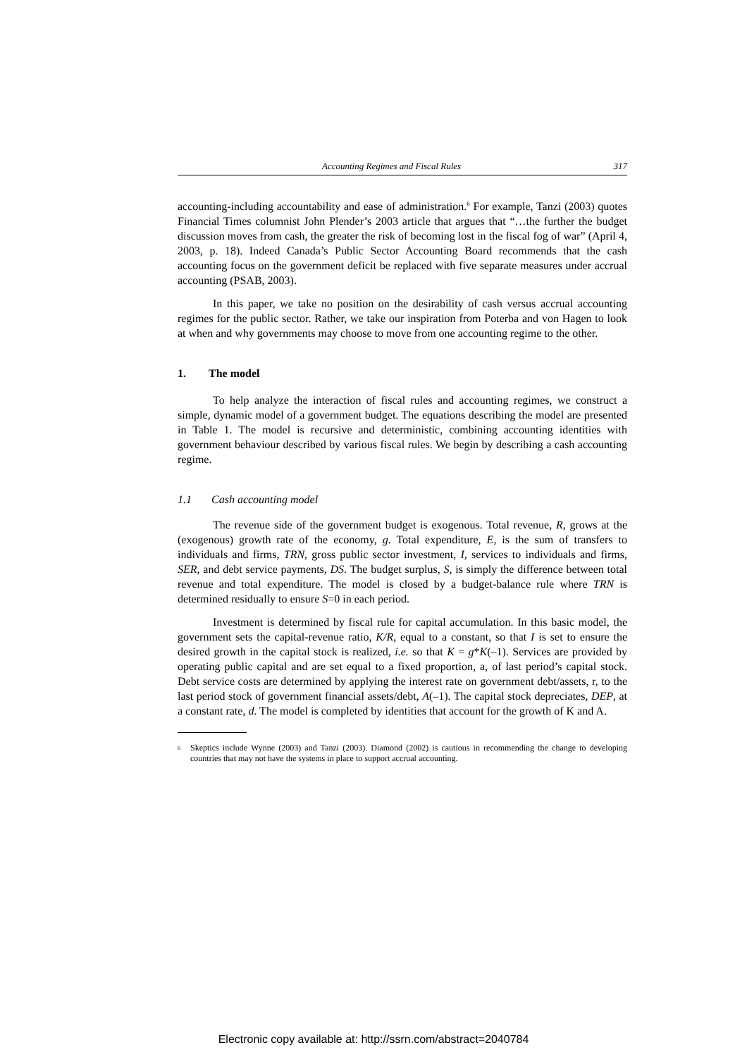Accounting Regimes and Fiscal Rules 317
accounting-including accountability and ease of administration.<sup>6</sup> For example, Tanzi (2003) quotes Financial Times columnist John Plender’s 2003 article that argues that “…the further the budget discussion moves from cash, the greater the risk of becoming lost in the fiscal fog of war” (April 4, 2003, p. 18). Indeed Canada’s Public Sector Accounting Board recommends that the cash accounting focus on the government deficit be replaced with five separate measures under accrual accounting (PSAB, 2003).
In this paper, we take no position on the desirability of cash versus accrual accounting regimes for the public sector. Rather, we take our inspiration from Poterba and von Hagen to look at when and why governments may choose to move from one accounting regime to the other.
1. The model
To help analyze the interaction of fiscal rules and accounting regimes, we construct a simple, dynamic model of a government budget. The equations describing the model are presented in Table 1. The model is recursive and deterministic, combining accounting identities with government behaviour described by various fiscal rules. We begin by describing a cash accounting regime.
1.1 Cash accounting model
The revenue side of the government budget is exogenous. Total revenue, R, grows at the (exogenous) growth rate of the economy, g. Total expenditure, E, is the sum of transfers to individuals and firms, TRN, gross public sector investment, I, services to individuals and firms, SER, and debt service payments, DS. The budget surplus, S, is simply the difference between total revenue and total expenditure. The model is closed by a budget-balance rule where TRN is determined residually to ensure S=0 in each period.
Investment is determined by fiscal rule for capital accumulation. In this basic model, the government sets the capital-revenue ratio, K/R, equal to a constant, so that I is set to ensure the desired growth in the capital stock is realized, i.e. so that K = g*K(–1). Services are provided by operating public capital and are set equal to a fixed proportion, a, of last period’s capital stock. Debt service costs are determined by applying the interest rate on government debt/assets, r, to the last period stock of government financial assets/debt, A(–1). The capital stock depreciates, DEP, at a constant rate, d. The model is completed by identities that account for the growth of K and A.
<sup>6</sup> Skeptics include Wynne (2003) and Tanzi (2003). Diamond (2002) is cautious in recommending the change to developing countries that may not have the systems in place to support accrual accounting.
Electronic copy available at: http://ssrn.com/abstract=2040784